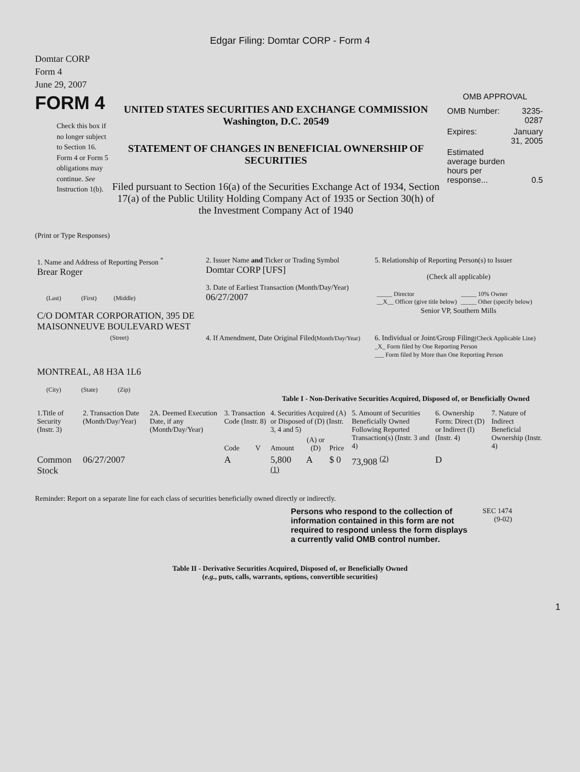Edgar Filing: Domtar CORP - Form 4
Domtar CORP
Form 4
June 29, 2007
FORM 4
Check this box if no longer subject to Section 16. Form 4 or Form 5 obligations may continue. See Instruction 1(b).
UNITED STATES SECURITIES AND EXCHANGE COMMISSION
Washington, D.C. 20549
STATEMENT OF CHANGES IN BENEFICIAL OWNERSHIP OF SECURITIES
Filed pursuant to Section 16(a) of the Securities Exchange Act of 1934, Section 17(a) of the Public Utility Holding Company Act of 1935 or Section 30(h) of the Investment Company Act of 1940
OMB APPROVAL
| OMB Number: | 3235-0287 |
| Expires: | January 31, 2005 |
| Estimated average burden hours per response... | 0.5 |
(Print or Type Responses)
| 1. Name and Address of Reporting Person <sup>*</sup> Brear Roger (Last) (First) (Middle) C/O DOMTAR CORPORATION, 395 DE MAISONNEUVE BOULEVARD WEST | 2. Issuer Name and Ticker or Trading Symbol Domtar CORP [UFS] 3. Date of Earliest Transaction (Month/Day/Year) 06/27/2007 | 5. Relationship of Reporting Person(s) to Issuer (Check all applicable) / _____ Director __X__ Officer (give title below) / _____ 10% Owner _____ Other (specify below) / Senior VP, Southern Mills |
| (Street) MONTREAL, A8 H3A 1L6 (City) (State) (Zip) | 4. If Amendment, Date Original Filed (Month/Day/Year) | 6. Individual or Joint/Group Filing (Check Applicable Line) _X_ Form filed by One Reporting Person ___ Form filed by More than One Reporting Person |
Table I - Non-Derivative Securities Acquired, Disposed of, or Beneficially Owned
| 1.Title of Security (Instr. 3) | 2. Transaction Date (Month/Day/Year) | 2A. Deemed Execution Date, if any (Month/Day/Year) | 3. Transaction Code (Instr. 8) | | 4. Securities Acquired (A) or Disposed of (D) (Instr. 3, 4 and 5) | | | 5. Amount of Securities Beneficially Owned Following Reported Transaction(s) (Instr. 3 and 4) | 6. Ownership Form: Direct (D) or Indirect (I) (Instr. 4) | 7. Nature of Indirect Beneficial Ownership (Instr. 4) |
| --- | --- | --- | --- | --- | --- | --- | --- | --- | --- | --- |
| | | | Code | V | Amount | (A) or (D) | Price | | | |
| Common Stock | 06/27/2007 | | A | | 5,800 <sup>(1)</sup> | A | $ 0 | 73,908 <sup>(2)</sup> | D | |
Reminder: Report on a separate line for each class of securities beneficially owned directly or indirectly.
Persons who respond to the collection of information contained in this form are not required to respond unless the form displays a currently valid OMB control number.
SEC 1474
(9-02)
Table II - Derivative Securities Acquired, Disposed of, or Beneficially Owned
(e.g., puts, calls, warrants, options, convertible securities)
1